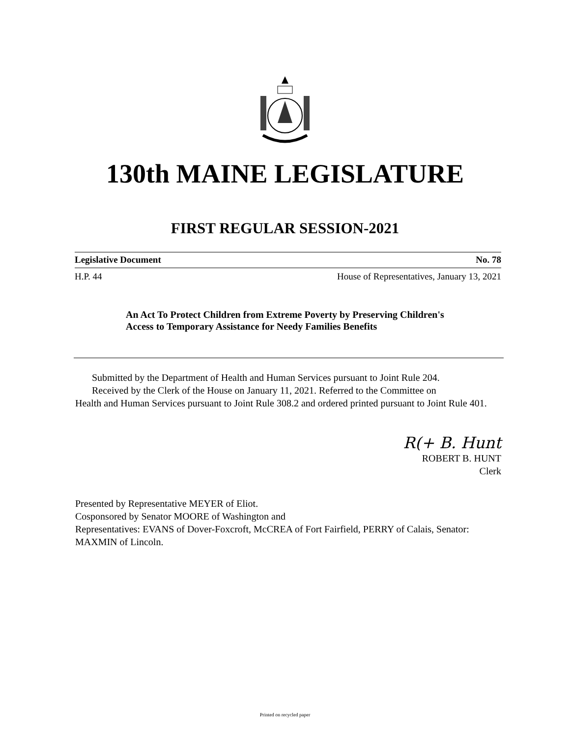130th MAINE LEGISLATURE
FIRST REGULAR SESSION-2021
Legislative Document No. 78
H.P. 44 House of Representatives, January 13, 2021
An Act To Protect Children from Extreme Poverty by Preserving Children's Access to Temporary Assistance for Needy Families Benefits
Submitted by the Department of Health and Human Services pursuant to Joint Rule 204.
Received by the Clerk of the House on January 11, 2021. Referred to the Committee on
Health and Human Services pursuant to Joint Rule 308.2 and ordered printed pursuant to Joint Rule 401.
R(+ B. Hunt
ROBERT B. HUNT
Clerk
Presented by Representative MEYER of Eliot.
Cosponsored by Senator MOORE of Washington and
Representatives: EVANS of Dover-Foxcroft, McCREA of Fort Fairfield, PERRY of Calais, Senator: MAXMIN of Lincoln.
Printed on recycled paper